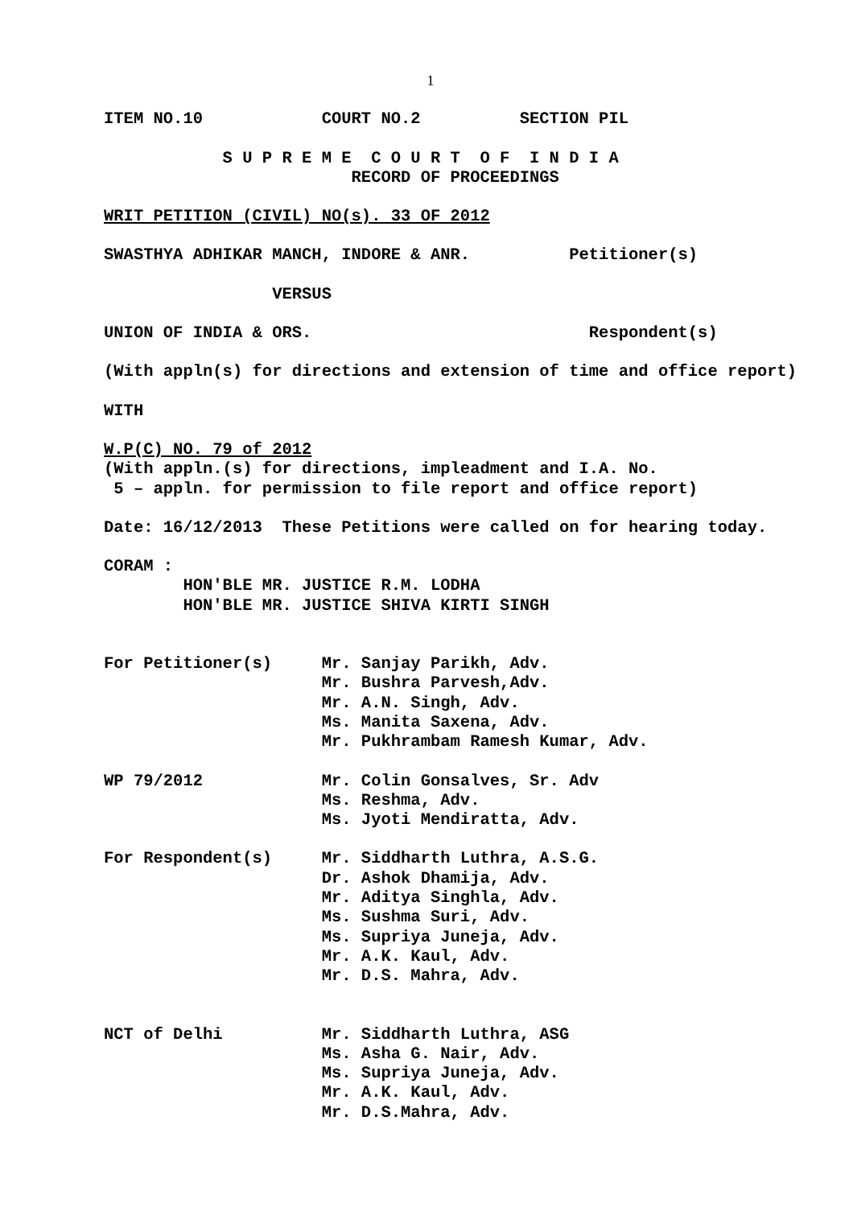1
ITEM NO.10 COURT NO.2 SECTION PIL
S U P R E M E C O U R T O F I N D I A
RECORD OF PROCEEDINGS
WRIT PETITION (CIVIL) NO(s). 33 OF 2012
SWASTHYA ADHIKAR MANCH, INDORE & ANR. Petitioner(s)
VERSUS
UNION OF INDIA & ORS. Respondent(s)
(With appln(s) for directions and extension of time and office report)
WITH
W.P(C) NO. 79 of 2012
(With appln.(s) for directions, impleadment and I.A. No.
5 – appln. for permission to file report and office report)
Date: 16/12/2013 These Petitions were called on for hearing today.
CORAM :
HON'BLE MR. JUSTICE R.M. LODHA
HON'BLE MR. JUSTICE SHIVA KIRTI SINGH
For Petitioner(s) Mr. Sanjay Parikh, Adv.
Mr. Bushra Parvesh,Adv.
Mr. A.N. Singh, Adv.
Ms. Manita Saxena, Adv.
Mr. Pukhrambam Ramesh Kumar, Adv.
WP 79/2012 Mr. Colin Gonsalves, Sr. Adv
Ms. Reshma, Adv.
Ms. Jyoti Mendiratta, Adv.
For Respondent(s) Mr. Siddharth Luthra, A.S.G.
Dr. Ashok Dhamija, Adv.
Mr. Aditya Singhla, Adv.
Ms. Sushma Suri, Adv.
Ms. Supriya Juneja, Adv.
Mr. A.K. Kaul, Adv.
Mr. D.S. Mahra, Adv.
NCT of Delhi Mr. Siddharth Luthra, ASG
Ms. Asha G. Nair, Adv.
Ms. Supriya Juneja, Adv.
Mr. A.K. Kaul, Adv.
Mr. D.S.Mahra, Adv.